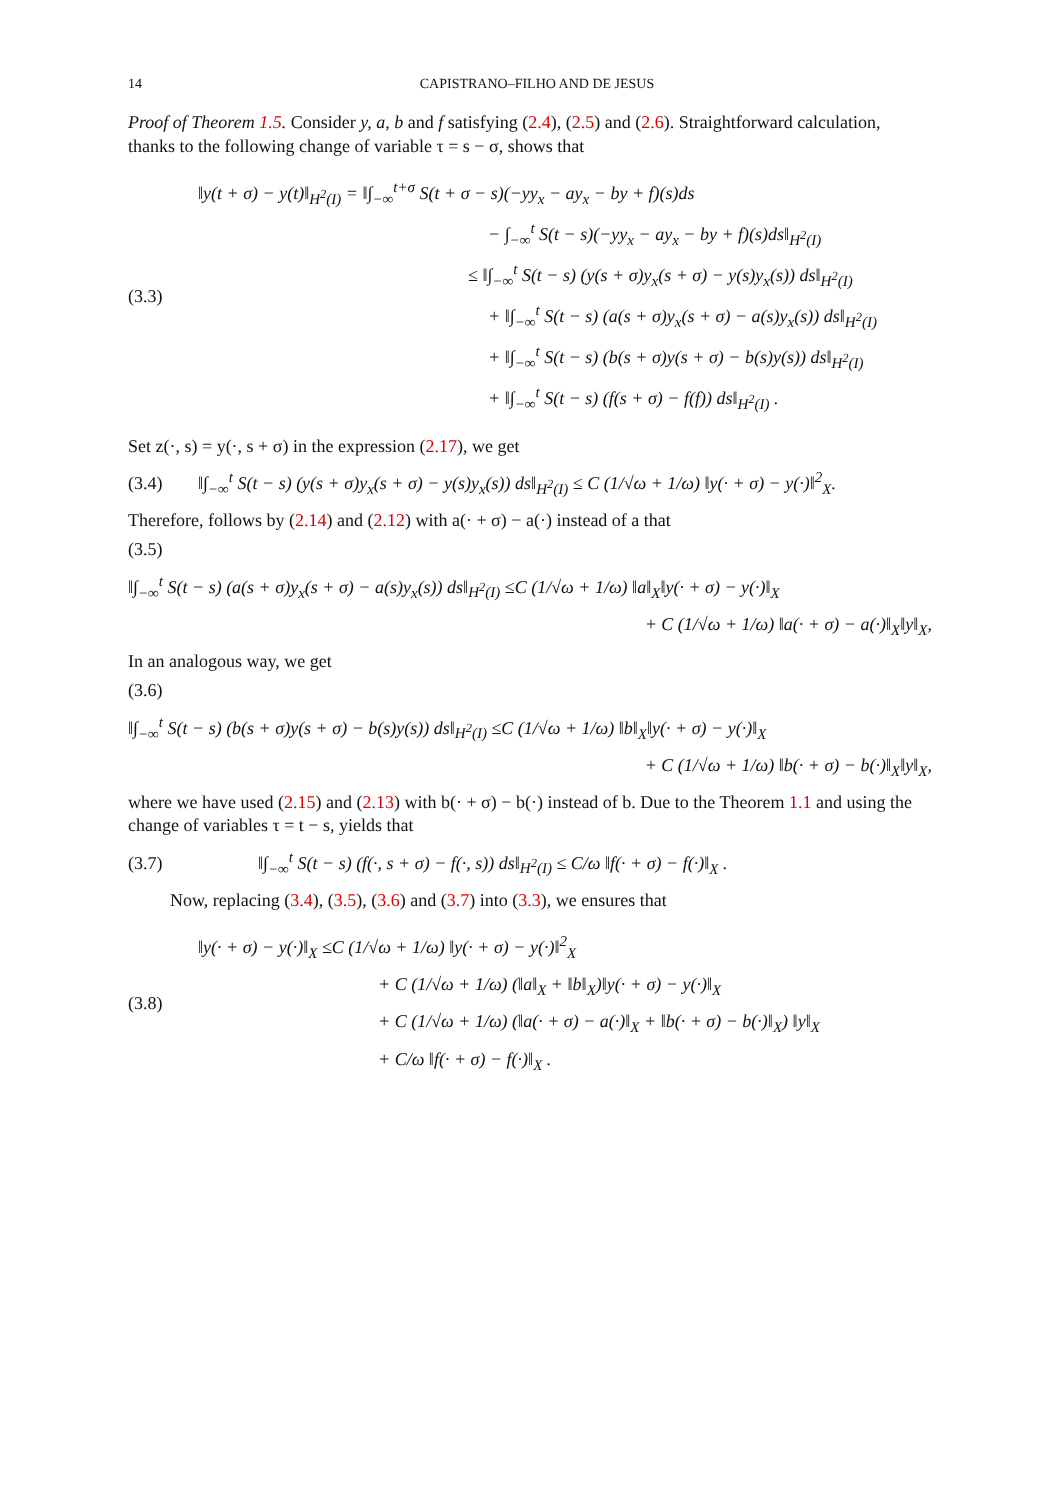14 CAPISTRANO–FILHO AND DE JESUS
Proof of Theorem 1.5. Consider y, a, b and f satisfying (2.4), (2.5) and (2.6). Straightforward calculation, thanks to the following change of variable τ = s − σ, shows that
(3.3)
‖y(t + σ) − y(t)‖<sub>H<sup>2</sup>(I)</sub> = ‖∫<sub>−∞</sub><sup>t+σ</sup> S(t + σ − s)(−yy<sub>x</sub> − ay<sub>x</sub> − by + f)(s)ds
− ∫<sub>−∞</sub><sup>t</sup> S(t − s)(−yy<sub>x</sub> − ay<sub>x</sub> − by + f)(s)ds‖<sub>H<sup>2</sup>(I)</sub>
≤ ‖∫<sub>−∞</sub><sup>t</sup> S(t − s) (y(s + σ)y<sub>x</sub>(s + σ) − y(s)y<sub>x</sub>(s)) ds‖<sub>H<sup>2</sup>(I)</sub>
+ ‖∫<sub>−∞</sub><sup>t</sup> S(t − s) (a(s + σ)y<sub>x</sub>(s + σ) − a(s)y<sub>x</sub>(s)) ds‖<sub>H<sup>2</sup>(I)</sub>
+ ‖∫<sub>−∞</sub><sup>t</sup> S(t − s) (b(s + σ)y(s + σ) − b(s)y(s)) ds‖<sub>H<sup>2</sup>(I)</sub>
+ ‖∫<sub>−∞</sub><sup>t</sup> S(t − s) (f(s + σ) − f(f)) ds‖<sub>H<sup>2</sup>(I)</sub> .
Set z(·, s) = y(·, s + σ) in the expression (2.17), we get
(3.4)
‖∫<sub>−∞</sub><sup>t</sup> S(t − s) (y(s + σ)y<sub>x</sub>(s + σ) − y(s)y<sub>x</sub>(s)) ds‖<sub>H<sup>2</sup>(I)</sub> ≤ C (1/√ω + 1/ω) ‖y(· + σ) − y(·)‖<sup>2</sup><sub>X</sub>.
Therefore, follows by (2.14) and (2.12) with a(· + σ) − a(·) instead of a that
(3.5)
‖∫<sub>−∞</sub><sup>t</sup> S(t − s) (a(s + σ)y<sub>x</sub>(s + σ) − a(s)y<sub>x</sub>(s)) ds‖<sub>H<sup>2</sup>(I)</sub> ≤C (1/√ω + 1/ω) ‖a‖<sub>X</sub>‖y(· + σ) − y(·)‖<sub>X</sub>
+ C (1/√ω + 1/ω) ‖a(· + σ) − a(·)‖<sub>X</sub>‖y‖<sub>X</sub>,
In an analogous way, we get
(3.6)
‖∫<sub>−∞</sub><sup>t</sup> S(t − s) (b(s + σ)y(s + σ) − b(s)y(s)) ds‖<sub>H<sup>2</sup>(I)</sub> ≤C (1/√ω + 1/ω) ‖b‖<sub>X</sub>‖y(· + σ) − y(·)‖<sub>X</sub>
+ C (1/√ω + 1/ω) ‖b(· + σ) − b(·)‖<sub>X</sub>‖y‖<sub>X</sub>,
where we have used (2.15) and (2.13) with b(· + σ) − b(·) instead of b. Due to the Theorem 1.1 and using the change of variables τ = t − s, yields that
(3.7)
‖∫<sub>−∞</sub><sup>t</sup> S(t − s) (f(·, s + σ) − f(·, s)) ds‖<sub>H<sup>2</sup>(I)</sub> ≤ C/ω ‖f(· + σ) − f(·)‖<sub>X</sub> .
Now, replacing (3.4), (3.5), (3.6) and (3.7) into (3.3), we ensures that
(3.8)
‖y(· + σ) − y(·)‖<sub>X</sub> ≤C (1/√ω + 1/ω) ‖y(· + σ) − y(·)‖<sup>2</sup><sub>X</sub>
+ C (1/√ω + 1/ω) (‖a‖<sub>X</sub> + ‖b‖<sub>X</sub>)‖y(· + σ) − y(·)‖<sub>X</sub>
+ C (1/√ω + 1/ω) (‖a(· + σ) − a(·)‖<sub>X</sub> + ‖b(· + σ) − b(·)‖<sub>X</sub>) ‖y‖<sub>X</sub>
+ C/ω ‖f(· + σ) − f(·)‖<sub>X</sub> .